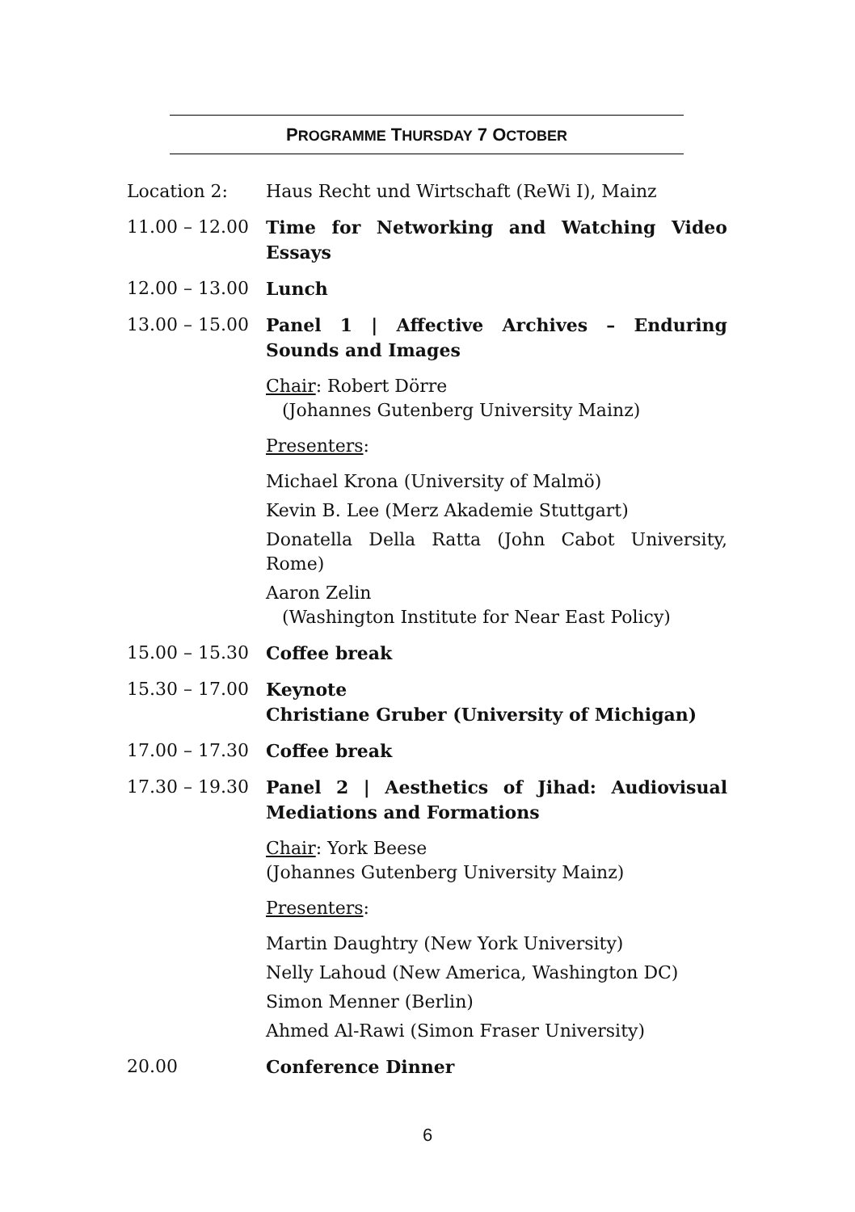PROGRAMME THURSDAY 7 OCTOBER
Location 2: Haus Recht und Wirtschaft (ReWi I), Mainz
11.00 – 12.00 Time for Networking and Watching Video Essays
12.00 – 13.00 Lunch
13.00 – 15.00 Panel 1 | Affective Archives – Enduring Sounds and Images
Chair: Robert Dörre
(Johannes Gutenberg University Mainz)
Presenters:
Michael Krona (University of Malmö)
Kevin B. Lee (Merz Akademie Stuttgart)
Donatella Della Ratta (John Cabot University, Rome)
Aaron Zelin
(Washington Institute for Near East Policy)
15.00 – 15.30 Coffee break
15.30 – 17.00 Keynote
Christiane Gruber (University of Michigan)
17.00 – 17.30 Coffee break
17.30 – 19.30 Panel 2 | Aesthetics of Jihad: Audiovisual Mediations and Formations
Chair: York Beese
(Johannes Gutenberg University Mainz)
Presenters:
Martin Daughtry (New York University)
Nelly Lahoud (New America, Washington DC)
Simon Menner (Berlin)
Ahmed Al-Rawi (Simon Fraser University)
20.00 Conference Dinner
6